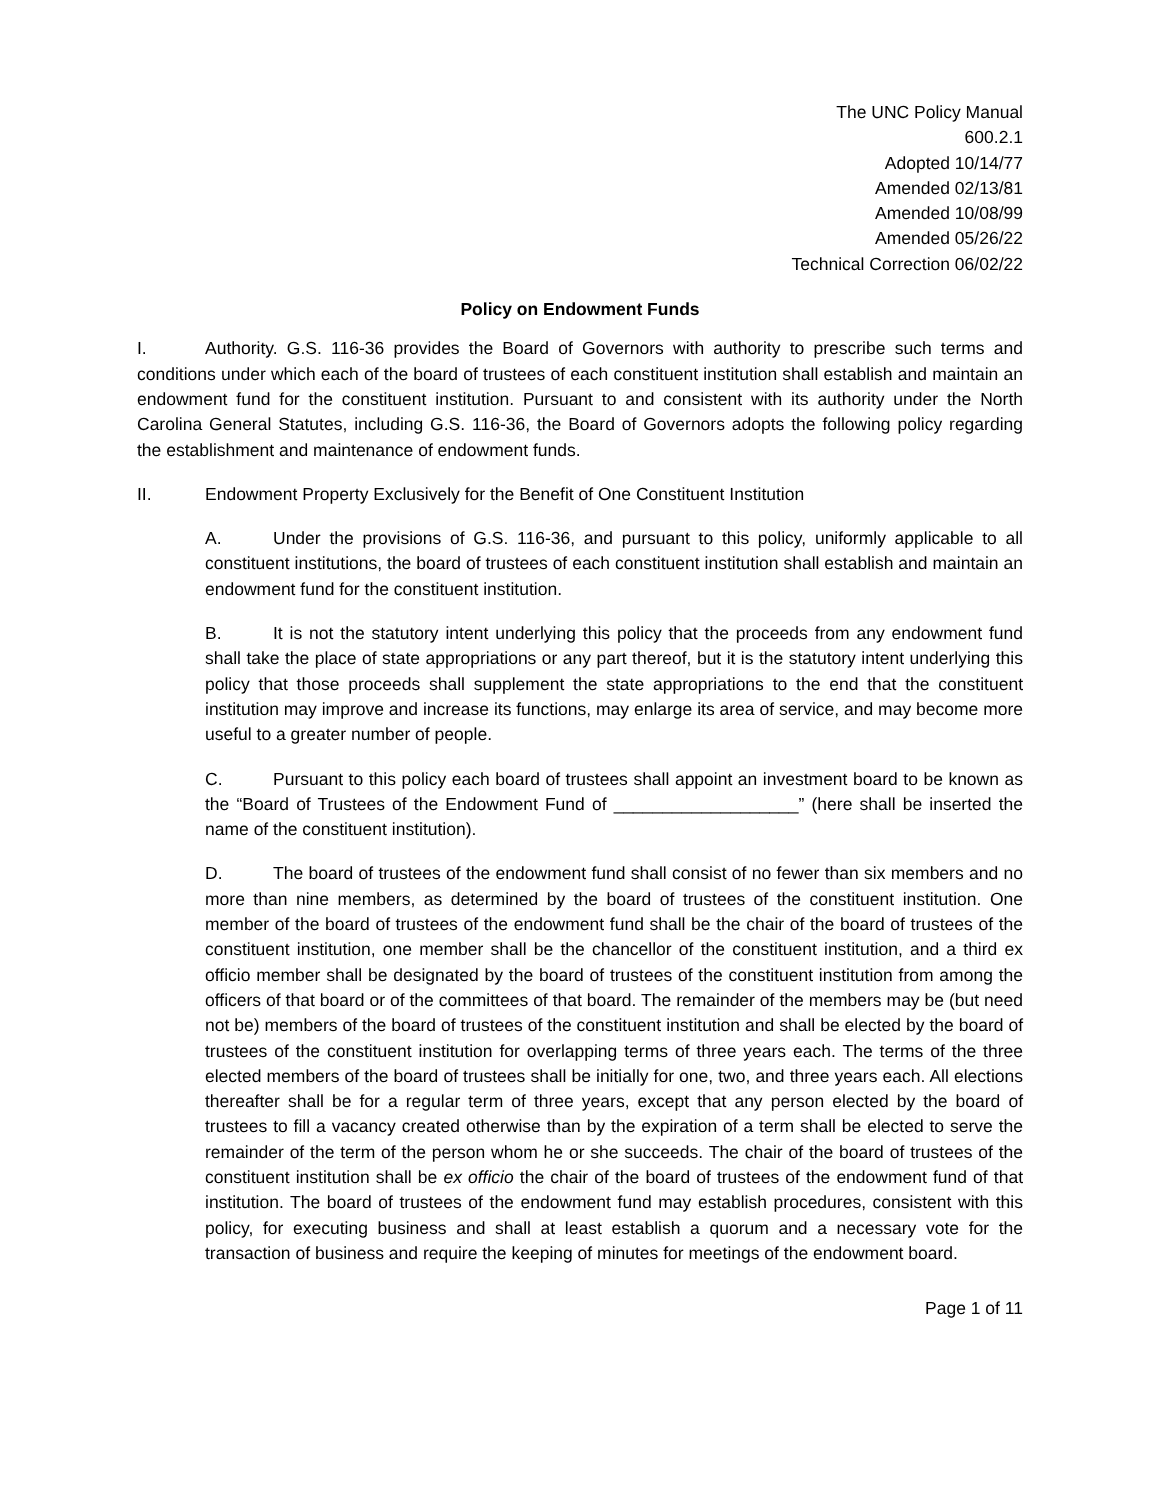The UNC Policy Manual
600.2.1
Adopted 10/14/77
Amended 02/13/81
Amended 10/08/99
Amended 05/26/22
Technical Correction 06/02/22
Policy on Endowment Funds
I. Authority. G.S. 116-36 provides the Board of Governors with authority to prescribe such terms and conditions under which each of the board of trustees of each constituent institution shall establish and maintain an endowment fund for the constituent institution. Pursuant to and consistent with its authority under the North Carolina General Statutes, including G.S. 116-36, the Board of Governors adopts the following policy regarding the establishment and maintenance of endowment funds.
II. Endowment Property Exclusively for the Benefit of One Constituent Institution
A. Under the provisions of G.S. 116-36, and pursuant to this policy, uniformly applicable to all constituent institutions, the board of trustees of each constituent institution shall establish and maintain an endowment fund for the constituent institution.
B. It is not the statutory intent underlying this policy that the proceeds from any endowment fund shall take the place of state appropriations or any part thereof, but it is the statutory intent underlying this policy that those proceeds shall supplement the state appropriations to the end that the constituent institution may improve and increase its functions, may enlarge its area of service, and may become more useful to a greater number of people.
C. Pursuant to this policy each board of trustees shall appoint an investment board to be known as the “Board of Trustees of the Endowment Fund of ___________________” (here shall be inserted the name of the constituent institution).
D. The board of trustees of the endowment fund shall consist of no fewer than six members and no more than nine members, as determined by the board of trustees of the constituent institution. One member of the board of trustees of the endowment fund shall be the chair of the board of trustees of the constituent institution, one member shall be the chancellor of the constituent institution, and a third ex officio member shall be designated by the board of trustees of the constituent institution from among the officers of that board or of the committees of that board. The remainder of the members may be (but need not be) members of the board of trustees of the constituent institution and shall be elected by the board of trustees of the constituent institution for overlapping terms of three years each. The terms of the three elected members of the board of trustees shall be initially for one, two, and three years each. All elections thereafter shall be for a regular term of three years, except that any person elected by the board of trustees to fill a vacancy created otherwise than by the expiration of a term shall be elected to serve the remainder of the term of the person whom he or she succeeds. The chair of the board of trustees of the constituent institution shall be ex officio the chair of the board of trustees of the endowment fund of that institution. The board of trustees of the endowment fund may establish procedures, consistent with this policy, for executing business and shall at least establish a quorum and a necessary vote for the transaction of business and require the keeping of minutes for meetings of the endowment board.
Page 1 of 11